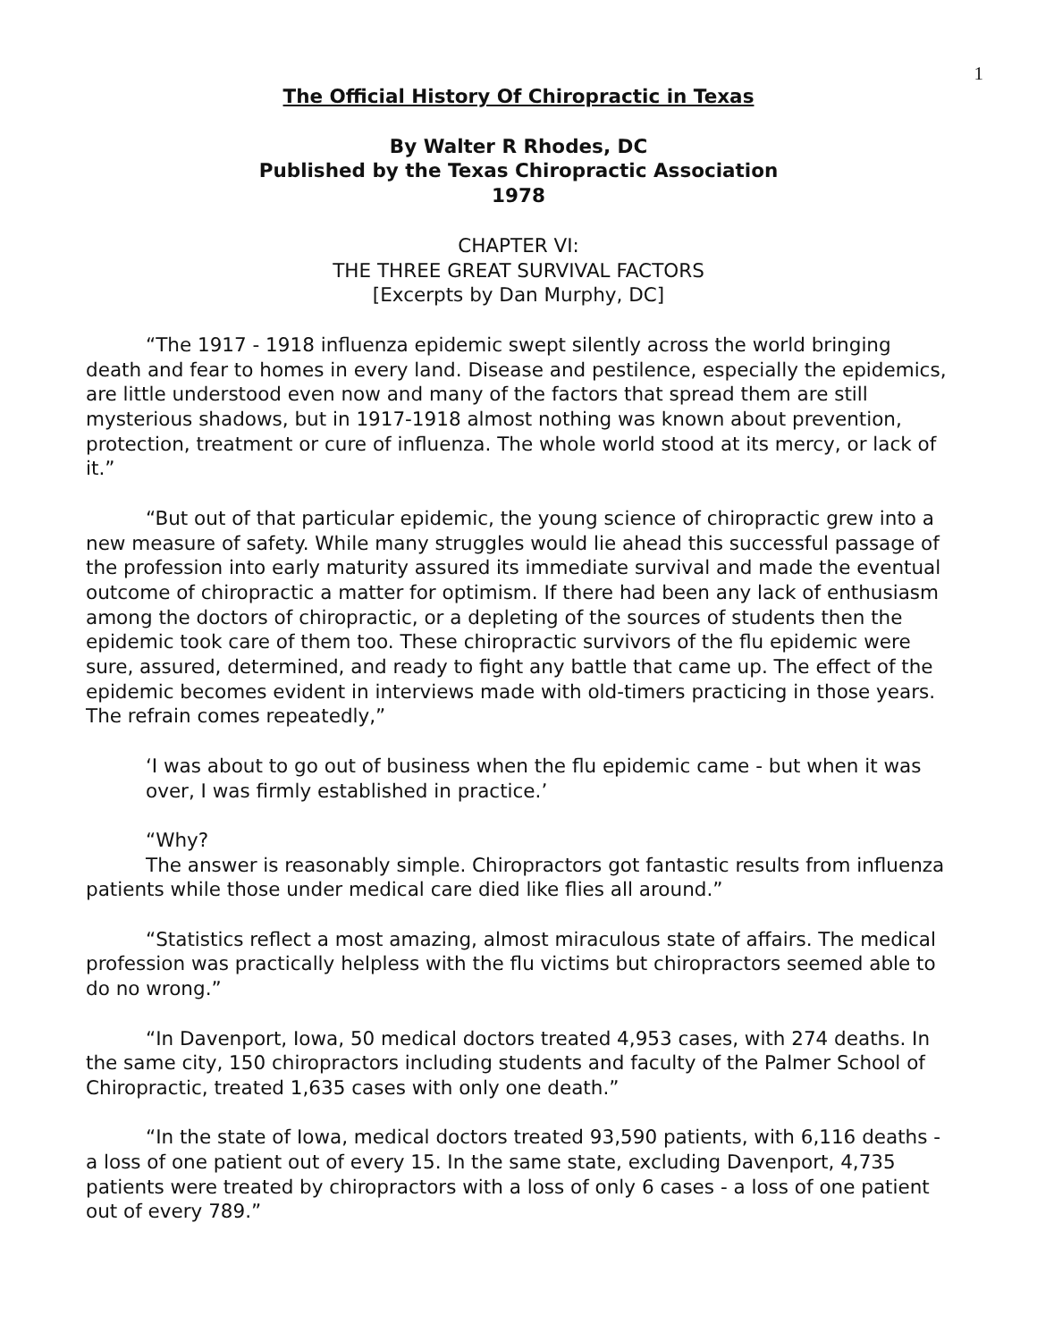1
The Official History Of Chiropractic in Texas
By Walter R Rhodes, DC
Published by the Texas Chiropractic Association
1978
CHAPTER VI:
THE THREE GREAT SURVIVAL FACTORS
[Excerpts by Dan Murphy, DC]
“The 1917 - 1918 influenza epidemic swept silently across the world bringing death and fear to homes in every land. Disease and pestilence, especially the epidemics, are little understood even now and many of the factors that spread them are still mysterious shadows, but in 1917-1918 almost nothing was known about prevention, protection, treatment or cure of influenza. The whole world stood at its mercy, or lack of it.”
“But out of that particular epidemic, the young science of chiropractic grew into a new measure of safety. While many struggles would lie ahead this successful passage of the profession into early maturity assured its immediate survival and made the eventual outcome of chiropractic a matter for optimism. If there had been any lack of enthusiasm among the doctors of chiropractic, or a depleting of the sources of students then the epidemic took care of them too. These chiropractic survivors of the flu epidemic were sure, assured, determined, and ready to fight any battle that came up. The effect of the epidemic becomes evident in interviews made with old-timers practicing in those years. The refrain comes repeatedly,”
‘I was about to go out of business when the flu epidemic came - but when it was over, I was firmly established in practice.’
“Why?
The answer is reasonably simple. Chiropractors got fantastic results from influenza patients while those under medical care died like flies all around.”
“Statistics reflect a most amazing, almost miraculous state of affairs. The medical profession was practically helpless with the flu victims but chiropractors seemed able to do no wrong.”
“In Davenport, Iowa, 50 medical doctors treated 4,953 cases, with 274 deaths. In the same city, 150 chiropractors including students and faculty of the Palmer School of Chiropractic, treated 1,635 cases with only one death.”
“In the state of Iowa, medical doctors treated 93,590 patients, with 6,116 deaths - a loss of one patient out of every 15. In the same state, excluding Davenport, 4,735 patients were treated by chiropractors with a loss of only 6 cases - a loss of one patient out of every 789.”